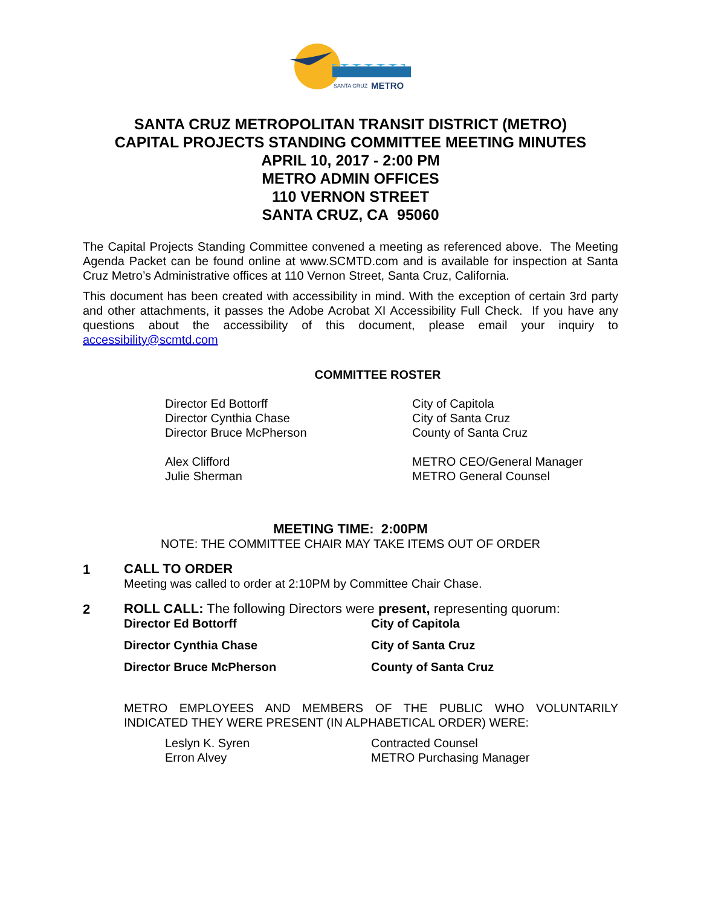SANTA CRUZ
METRO
SANTA CRUZ METROPOLITAN TRANSIT DISTRICT (METRO)
CAPITAL PROJECTS STANDING COMMITTEE MEETING MINUTES
APRIL 10, 2017 - 2:00 PM
METRO ADMIN OFFICES
110 VERNON STREET
SANTA CRUZ, CA 95060
The Capital Projects Standing Committee convened a meeting as referenced above. The Meeting Agenda Packet can be found online at www.SCMTD.com and is available for inspection at Santa Cruz Metro’s Administrative offices at 110 Vernon Street, Santa Cruz, California.
This document has been created with accessibility in mind. With the exception of certain 3rd party and other attachments, it passes the Adobe Acrobat XI Accessibility Full Check. If you have any questions about the accessibility of this document, please email your inquiry to accessibility@scmtd.com
COMMITTEE ROSTER
Director Ed Bottorff
Director Cynthia Chase
Director Bruce McPherson
City of Capitola
City of Santa Cruz
County of Santa Cruz
Alex Clifford
Julie Sherman
METRO CEO/General Manager
METRO General Counsel
MEETING TIME: 2:00PM
NOTE: THE COMMITTEE CHAIR MAY TAKE ITEMS OUT OF ORDER
1
CALL TO ORDER
Meeting was called to order at 2:10PM by Committee Chair Chase.
2
ROLL CALL: The following Directors were present, representing quorum:
Director Ed Bottorff
City of Capitola
Director Cynthia Chase
City of Santa Cruz
Director Bruce McPherson
County of Santa Cruz
METRO EMPLOYEES AND MEMBERS OF THE PUBLIC WHO VOLUNTARILY INDICATED THEY WERE PRESENT (IN ALPHABETICAL ORDER) WERE:
Leslyn K. Syren
Erron Alvey
Contracted Counsel
METRO Purchasing Manager